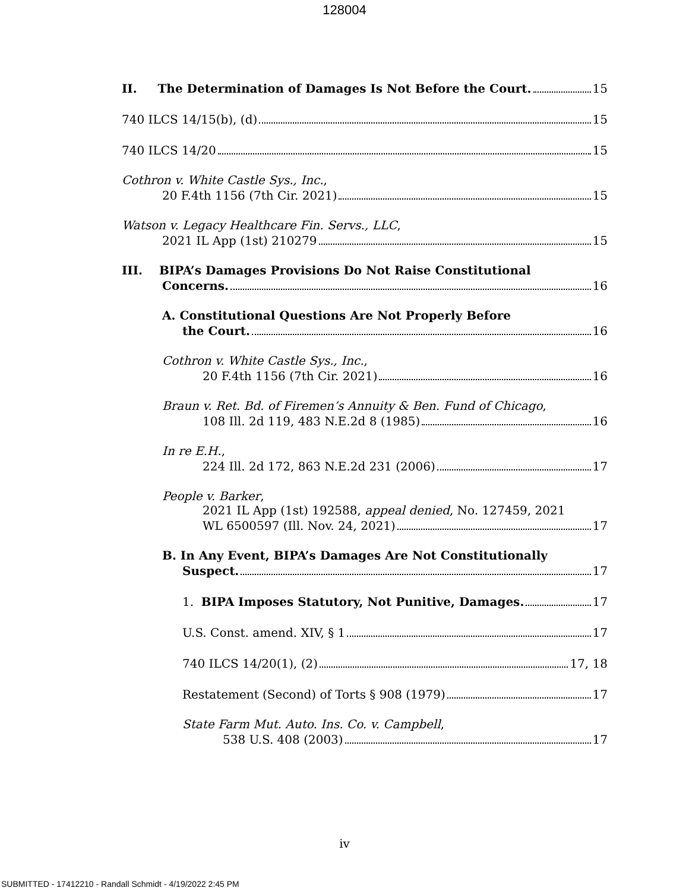128004
II. The Determination of Damages Is Not Before the Court. 15
740 ILCS 14/15(b), (d) 15
740 ILCS 14/20 15
Cothron v. White Castle Sys., Inc.,
20 F.4th 1156 (7th Cir. 2021) 15
Watson v. Legacy Healthcare Fin. Servs., LLC,
2021 IL App (1st) 210279 15
III. BIPA’s Damages Provisions Do Not Raise Constitutional
Concerns. 16
A. Constitutional Questions Are Not Properly Before
the Court. 16
Cothron v. White Castle Sys., Inc.,
20 F.4th 1156 (7th Cir. 2021) 16
Braun v. Ret. Bd. of Firemen’s Annuity & Ben. Fund of Chicago,
108 Ill. 2d 119, 483 N.E.2d 8 (1985) 16
In re E.H.,
224 Ill. 2d 172, 863 N.E.2d 231 (2006) 17
People v. Barker,
2021 IL App (1st) 192588, appeal denied, No. 127459, 2021
WL 6500597 (Ill. Nov. 24, 2021) 17
B. In Any Event, BIPA’s Damages Are Not Constitutionally
Suspect. 17
1. BIPA Imposes Statutory, Not Punitive, Damages. 17
U.S. Const. amend. XIV, § 1 17
740 ILCS 14/20(1), (2) 17, 18
Restatement (Second) of Torts § 908 (1979) 17
State Farm Mut. Auto. Ins. Co. v. Campbell,
538 U.S. 408 (2003) 17
iv
SUBMITTED - 17412210 - Randall Schmidt - 4/19/2022 2:45 PM